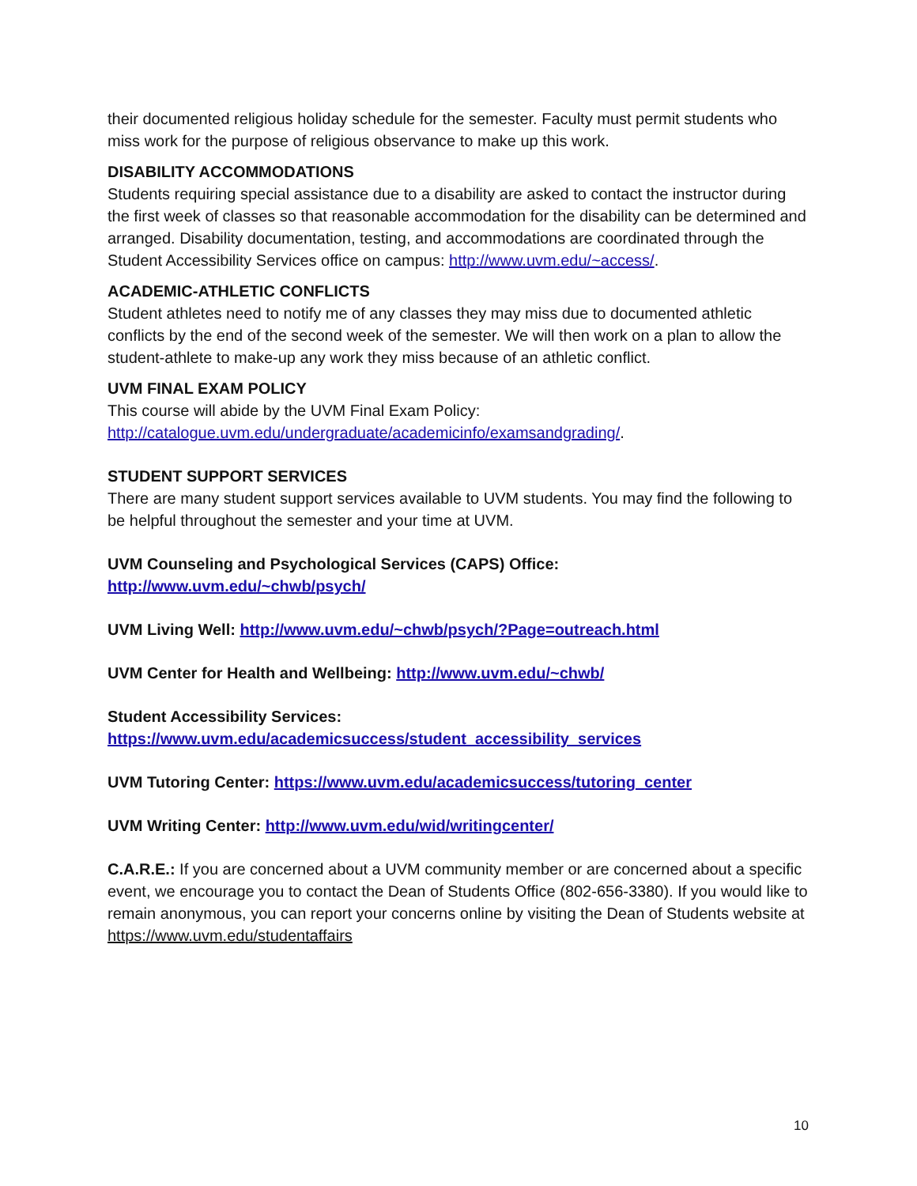their documented religious holiday schedule for the semester. Faculty must permit students who miss work for the purpose of religious observance to make up this work.
DISABILITY ACCOMMODATIONS
Students requiring special assistance due to a disability are asked to contact the instructor during the first week of classes so that reasonable accommodation for the disability can be determined and arranged. Disability documentation, testing, and accommodations are coordinated through the Student Accessibility Services office on campus: http://www.uvm.edu/~access/.
ACADEMIC-ATHLETIC CONFLICTS
Student athletes need to notify me of any classes they may miss due to documented athletic conflicts by the end of the second week of the semester. We will then work on a plan to allow the student-athlete to make-up any work they miss because of an athletic conflict.
UVM FINAL EXAM POLICY
This course will abide by the UVM Final Exam Policy: http://catalogue.uvm.edu/undergraduate/academicinfo/examsandgrading/.
STUDENT SUPPORT SERVICES
There are many student support services available to UVM students. You may find the following to be helpful throughout the semester and your time at UVM.
UVM Counseling and Psychological Services (CAPS) Office:
http://www.uvm.edu/~chwb/psych/
UVM Living Well: http://www.uvm.edu/~chwb/psych/?Page=outreach.html
UVM Center for Health and Wellbeing: http://www.uvm.edu/~chwb/
Student Accessibility Services:
https://www.uvm.edu/academicsuccess/student_accessibility_services
UVM Tutoring Center: https://www.uvm.edu/academicsuccess/tutoring_center
UVM Writing Center: http://www.uvm.edu/wid/writingcenter/
C.A.R.E.: If you are concerned about a UVM community member or are concerned about a specific event, we encourage you to contact the Dean of Students Office (802-656-3380). If you would like to remain anonymous, you can report your concerns online by visiting the Dean of Students website at https://www.uvm.edu/studentaffairs
10